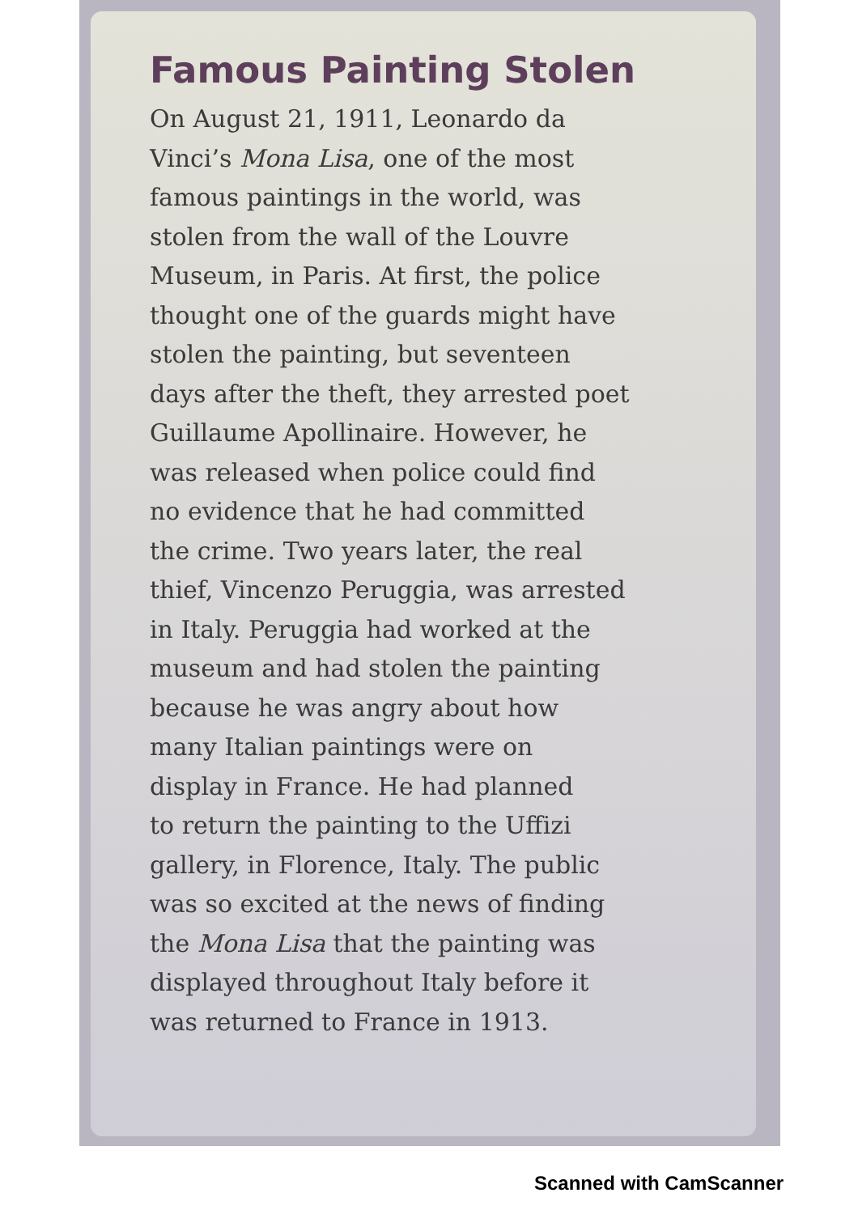Famous Painting Stolen
On August 21, 1911, Leonardo da
Vinci’s Mona Lisa, one of the most
famous paintings in the world, was
stolen from the wall of the Louvre
Museum, in Paris. At first, the police
thought one of the guards might have
stolen the painting, but seventeen
days after the theft, they arrested poet
Guillaume Apollinaire. However, he
was released when police could find
no evidence that he had committed
the crime. Two years later, the real
thief, Vincenzo Peruggia, was arrested
in Italy. Peruggia had worked at the
museum and had stolen the painting
because he was angry about how
many Italian paintings were on
display in France. He had planned
to return the painting to the Uffizi
gallery, in Florence, Italy. The public
was so excited at the news of finding
the Mona Lisa that the painting was
displayed throughout Italy before it
was returned to France in 1913.
Scanned with CamScanner